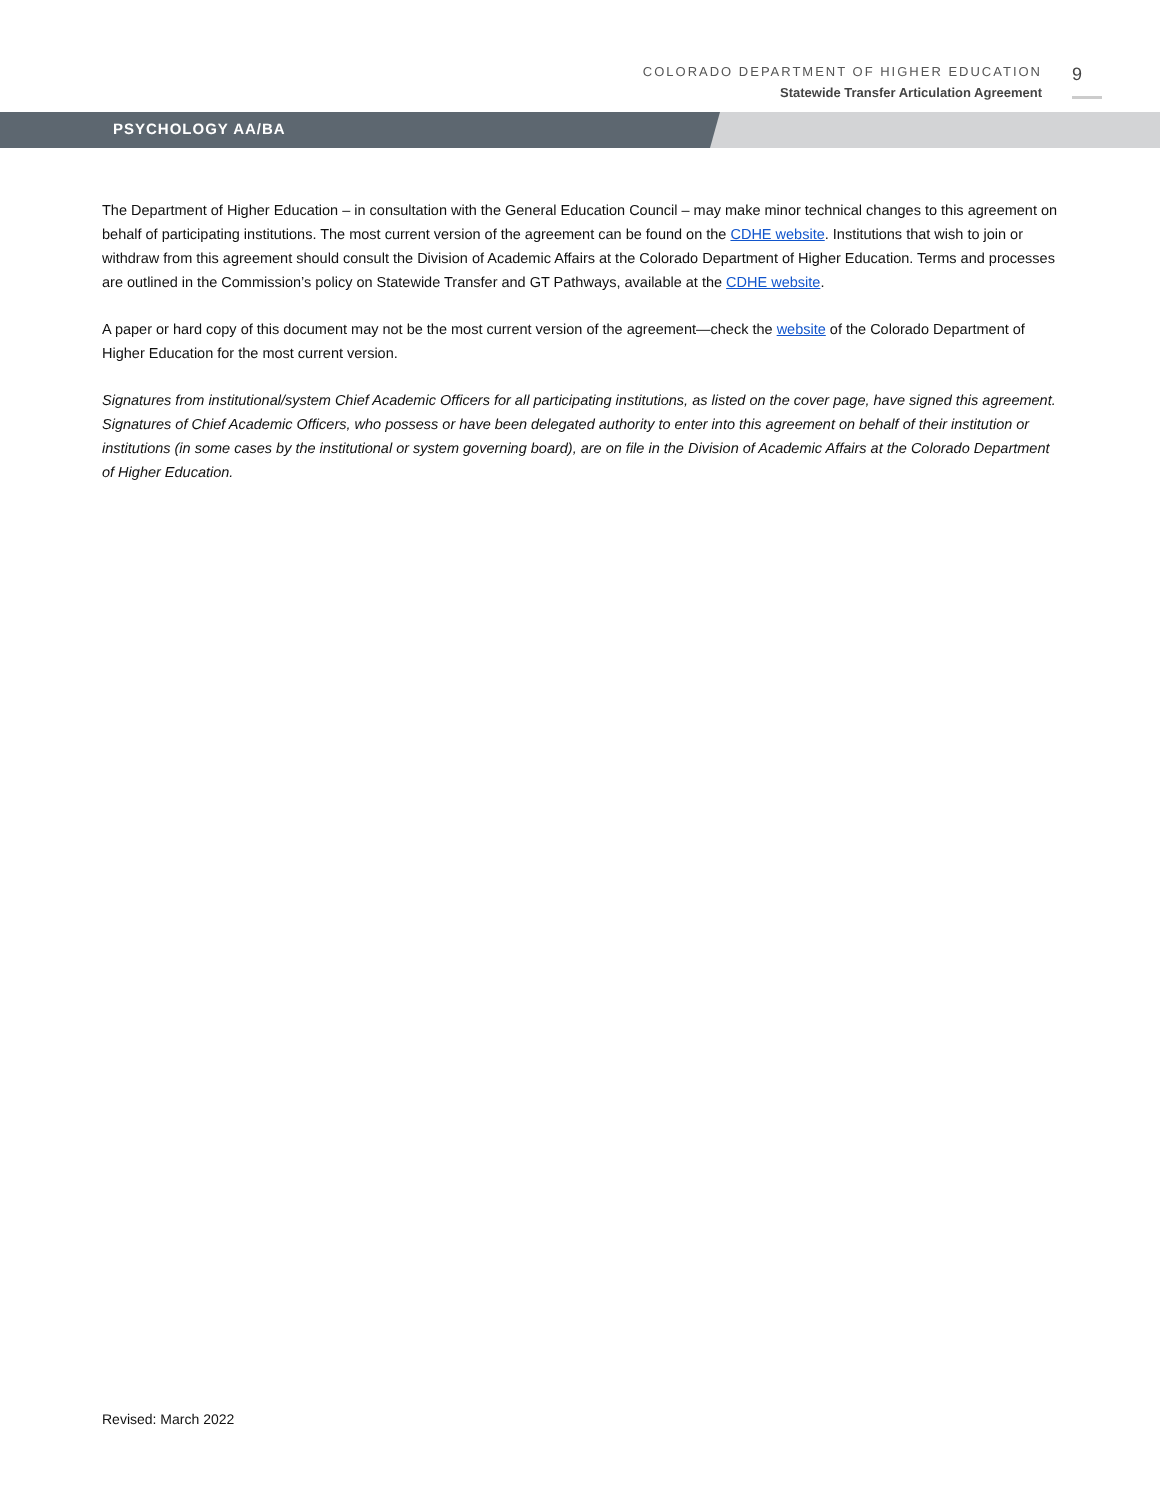COLORADO DEPARTMENT OF HIGHER EDUCATION
Statewide Transfer Articulation Agreement
9
PSYCHOLOGY AA/BA
The Department of Higher Education – in consultation with the General Education Council – may make minor technical changes to this agreement on behalf of participating institutions. The most current version of the agreement can be found on the CDHE website. Institutions that wish to join or withdraw from this agreement should consult the Division of Academic Affairs at the Colorado Department of Higher Education. Terms and processes are outlined in the Commission’s policy on Statewide Transfer and GT Pathways, available at the CDHE website.
A paper or hard copy of this document may not be the most current version of the agreement—check the website of the Colorado Department of Higher Education for the most current version.
Signatures from institutional/system Chief Academic Officers for all participating institutions, as listed on the cover page, have signed this agreement. Signatures of Chief Academic Officers, who possess or have been delegated authority to enter into this agreement on behalf of their institution or institutions (in some cases by the institutional or system governing board), are on file in the Division of Academic Affairs at the Colorado Department of Higher Education.
Revised: March 2022